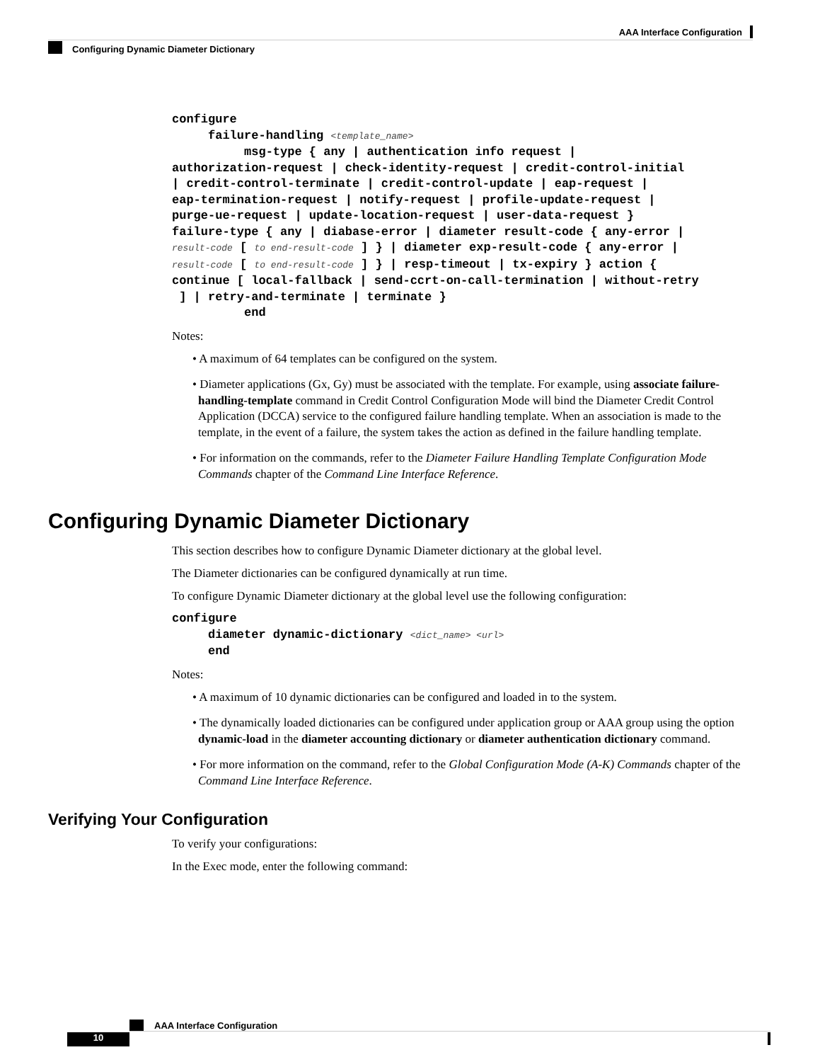AAA Interface Configuration
Configuring Dynamic Diameter Dictionary
configure
     failure-handling <template_name>
          msg-type { any | authentication info request |
authorization-request | check-identity-request | credit-control-initial
| credit-control-terminate | credit-control-update | eap-request |
eap-termination-request | notify-request | profile-update-request |
purge-ue-request | update-location-request | user-data-request }
failure-type { any | diabase-error | diameter result-code { any-error |
result-code [ to end-result-code ] } | diameter exp-result-code { any-error |
result-code [ to end-result-code ] } | resp-timeout | tx-expiry } action {
continue [ local-fallback | send-ccrt-on-call-termination | without-retry
 ] | retry-and-terminate | terminate }
          end
Notes:
• A maximum of 64 templates can be configured on the system.
• Diameter applications (Gx, Gy) must be associated with the template. For example, using associate failure-handling-template command in Credit Control Configuration Mode will bind the Diameter Credit Control Application (DCCA) service to the configured failure handling template. When an association is made to the template, in the event of a failure, the system takes the action as defined in the failure handling template.
• For information on the commands, refer to the Diameter Failure Handling Template Configuration Mode Commands chapter of the Command Line Interface Reference.
Configuring Dynamic Diameter Dictionary
This section describes how to configure Dynamic Diameter dictionary at the global level.
The Diameter dictionaries can be configured dynamically at run time.
To configure Dynamic Diameter dictionary at the global level use the following configuration:
configure
     diameter dynamic-dictionary <dict_name> <url>
     end
Notes:
• A maximum of 10 dynamic dictionaries can be configured and loaded in to the system.
• The dynamically loaded dictionaries can be configured under application group or AAA group using the option dynamic-load in the diameter accounting dictionary or diameter authentication dictionary command.
• For more information on the command, refer to the Global Configuration Mode (A-K) Commands chapter of the Command Line Interface Reference.
Verifying Your Configuration
To verify your configurations:
In the Exec mode, enter the following command:
AAA Interface Configuration
10